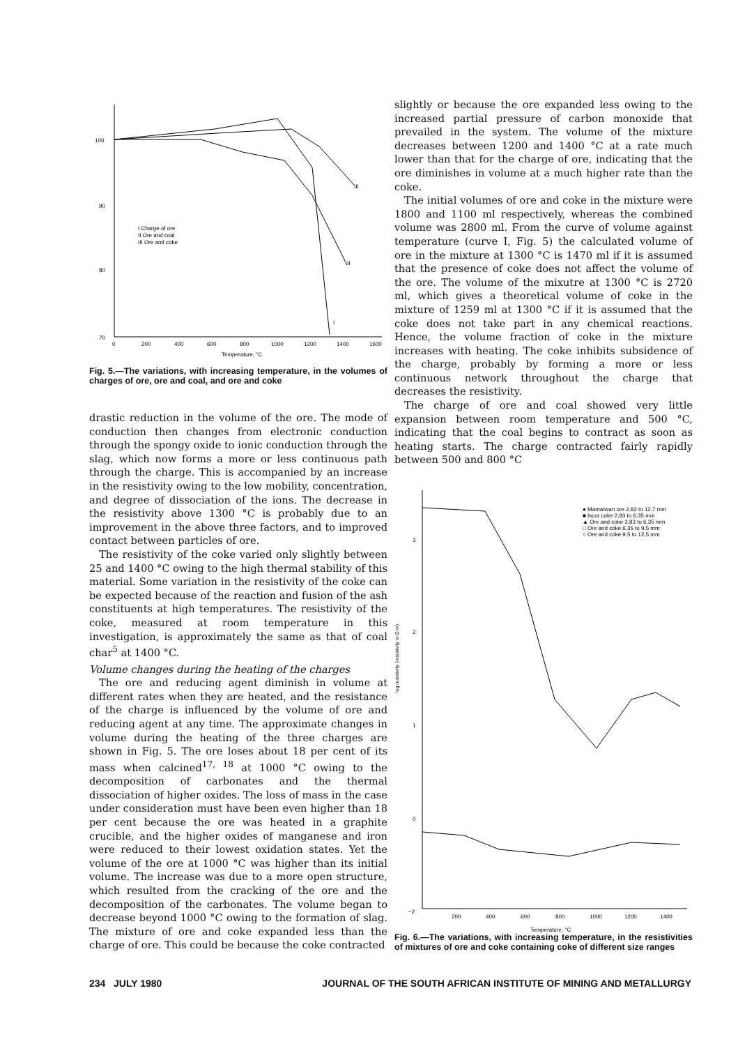100
90
80
70
0
200
400
600
800
1000
1200
1400
1600
Temperature, °C
I Charge of ore
II Ore and coal
III Ore and coke
III
II
I
Fig. 5.—The variations, with increasing temperature, in the volumes of charges of ore, ore and coal, and ore and coke
drastic reduction in the volume of the ore. The mode of conduction then changes from electronic conduction through the spongy oxide to ionic conduction through the slag, which now forms a more or less continuous path through the charge. This is accompanied by an increase in the resistivity owing to the low mobility, concentration, and degree of dissociation of the ions. The decrease in the resistivity above 1300 °C is probably due to an improvement in the above three factors, and to improved contact between particles of ore.
The resistivity of the coke varied only slightly between 25 and 1400 °C owing to the high thermal stability of this material. Some variation in the resistivity of the coke can be expected because of the reaction and fusion of the ash constituents at high temperatures. The resistivity of the coke, measured at room temperature in this investigation, is approximately the same as that of coal char<sup>5</sup> at 1400 °C.
Volume changes during the heating of the charges
The ore and reducing agent diminish in volume at different rates when they are heated, and the resistance of the charge is influenced by the volume of ore and reducing agent at any time. The approximate changes in volume during the heating of the three charges are shown in Fig. 5. The ore loses about 18 per cent of its mass when calcined<sup>17, 18</sup> at 1000 °C owing to the decomposition of carbonates and the thermal dissociation of higher oxides. The loss of mass in the case under consideration must have been even higher than 18 per cent because the ore was heated in a graphite crucible, and the higher oxides of manganese and iron were reduced to their lowest oxidation states. Yet the volume of the ore at 1000 °C was higher than its initial volume. The increase was due to a more open structure, which resulted from the cracking of the ore and the decomposition of the carbonates. The volume began to decrease beyond 1000 °C owing to the formation of slag. The mixture of ore and coke expanded less than the charge of ore. This could be because the coke contracted
slightly or because the ore expanded less owing to the increased partial pressure of carbon monoxide that prevailed in the system. The volume of the mixture decreases between 1200 and 1400 °C at a rate much lower than that for the charge of ore, indicating that the ore diminishes in volume at a much higher rate than the coke.
The initial volumes of ore and coke in the mixture were 1800 and 1100 ml respectively, whereas the combined volume was 2800 ml. From the curve of volume against temperature (curve I, Fig. 5) the calculated volume of ore in the mixture at 1300 °C is 1470 ml if it is assumed that the presence of coke does not affect the volume of the ore. The volume of the mixutre at 1300 °C is 2720 ml, which gives a theoretical volume of coke in the mixture of 1259 ml at 1300 °C if it is assumed that the coke does not take part in any chemical reactions. Hence, the volume fraction of coke in the mixture increases with heating. The coke inhibits subsidence of the charge, probably by forming a more or less continuous network throughout the charge that decreases the resistivity.
The charge of ore and coal showed very little expansion between room temperature and 500 °C, indicating that the coal begins to contract as soon as heating starts. The charge contracted fairly rapidly between 500 and 800 °C
3
2
1
0
−2
200
400
600
800
1000
1200
1400
Temperature, °C
log resistivity (resistivity in Ω·m)
● Mamatwan ore 2,83 to 12,7 mm
■ Iscor coke 2,83 to 6,35 mm
▲ Ore and coke 2,83 to 6,35 mm
□ Ore and coke 6,35 to 9,5 mm
○ Ore and coke 9,5 to 12,5 mm
Fig. 6.—The variations, with increasing temperature, in the resistivities of mixtures of ore and coke containing coke of different size ranges
234 JULY 1980 JOURNAL OF THE SOUTH AFRICAN INSTITUTE OF MINING AND METALLURGY